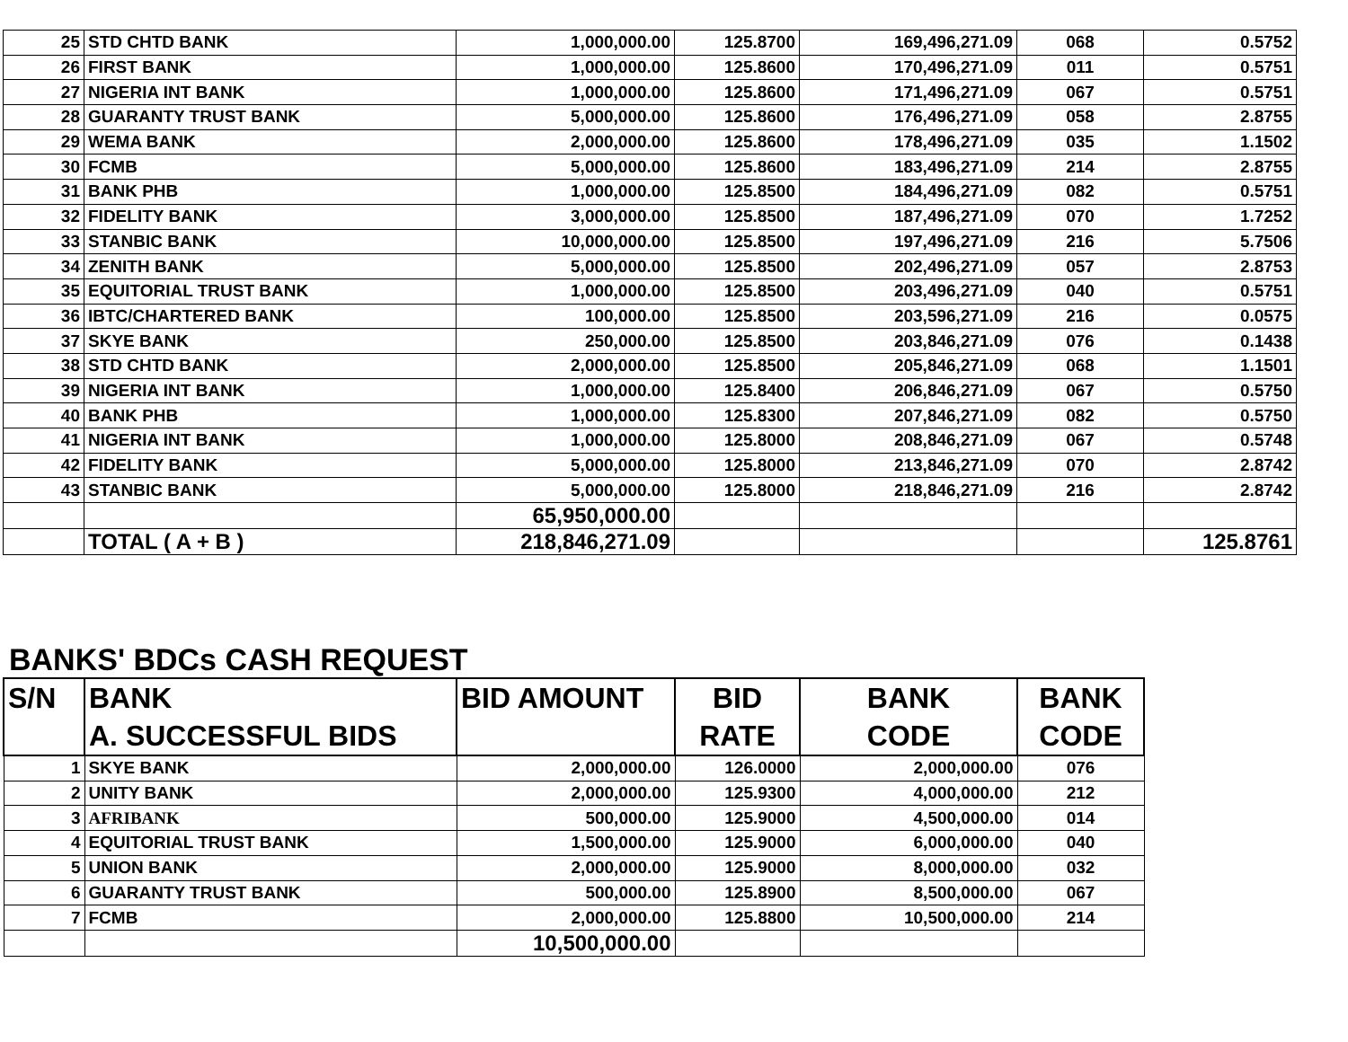| 25 | STD CHTD BANK | 1,000,000.00 | 125.8700 | 169,496,271.09 | 068 | 0.5752 |
| 26 | FIRST BANK | 1,000,000.00 | 125.8600 | 170,496,271.09 | 011 | 0.5751 |
| 27 | NIGERIA INT BANK | 1,000,000.00 | 125.8600 | 171,496,271.09 | 067 | 0.5751 |
| 28 | GUARANTY TRUST BANK | 5,000,000.00 | 125.8600 | 176,496,271.09 | 058 | 2.8755 |
| 29 | WEMA BANK | 2,000,000.00 | 125.8600 | 178,496,271.09 | 035 | 1.1502 |
| 30 | FCMB | 5,000,000.00 | 125.8600 | 183,496,271.09 | 214 | 2.8755 |
| 31 | BANK PHB | 1,000,000.00 | 125.8500 | 184,496,271.09 | 082 | 0.5751 |
| 32 | FIDELITY BANK | 3,000,000.00 | 125.8500 | 187,496,271.09 | 070 | 1.7252 |
| 33 | STANBIC BANK | 10,000,000.00 | 125.8500 | 197,496,271.09 | 216 | 5.7506 |
| 34 | ZENITH BANK | 5,000,000.00 | 125.8500 | 202,496,271.09 | 057 | 2.8753 |
| 35 | EQUITORIAL TRUST BANK | 1,000,000.00 | 125.8500 | 203,496,271.09 | 040 | 0.5751 |
| 36 | IBTC/CHARTERED BANK | 100,000.00 | 125.8500 | 203,596,271.09 | 216 | 0.0575 |
| 37 | SKYE BANK | 250,000.00 | 125.8500 | 203,846,271.09 | 076 | 0.1438 |
| 38 | STD CHTD BANK | 2,000,000.00 | 125.8500 | 205,846,271.09 | 068 | 1.1501 |
| 39 | NIGERIA INT BANK | 1,000,000.00 | 125.8400 | 206,846,271.09 | 067 | 0.5750 |
| 40 | BANK PHB | 1,000,000.00 | 125.8300 | 207,846,271.09 | 082 | 0.5750 |
| 41 | NIGERIA INT BANK | 1,000,000.00 | 125.8000 | 208,846,271.09 | 067 | 0.5748 |
| 42 | FIDELITY BANK | 5,000,000.00 | 125.8000 | 213,846,271.09 | 070 | 2.8742 |
| 43 | STANBIC BANK | 5,000,000.00 | 125.8000 | 218,846,271.09 | 216 | 2.8742 |
| | | 65,950,000.00 | | | | |
| | TOTAL ( A + B ) | 218,846,271.09 | | | | 125.8761 |
BANKS' BDCs CASH REQUEST
| S/N | BANK A. SUCCESSFUL BIDS | BID AMOUNT | BID RATE | BANK CODE | BANK CODE |
| --- | --- | --- | --- | --- | --- |
| 1 | SKYE BANK | 2,000,000.00 | 126.0000 | 2,000,000.00 | 076 |
| 2 | UNITY BANK | 2,000,000.00 | 125.9300 | 4,000,000.00 | 212 |
| 3 | AFRIBANK | 500,000.00 | 125.9000 | 4,500,000.00 | 014 |
| 4 | EQUITORIAL TRUST BANK | 1,500,000.00 | 125.9000 | 6,000,000.00 | 040 |
| 5 | UNION BANK | 2,000,000.00 | 125.9000 | 8,000,000.00 | 032 |
| 6 | GUARANTY TRUST BANK | 500,000.00 | 125.8900 | 8,500,000.00 | 067 |
| 7 | FCMB | 2,000,000.00 | 125.8800 | 10,500,000.00 | 214 |
| | | 10,500,000.00 | | | |